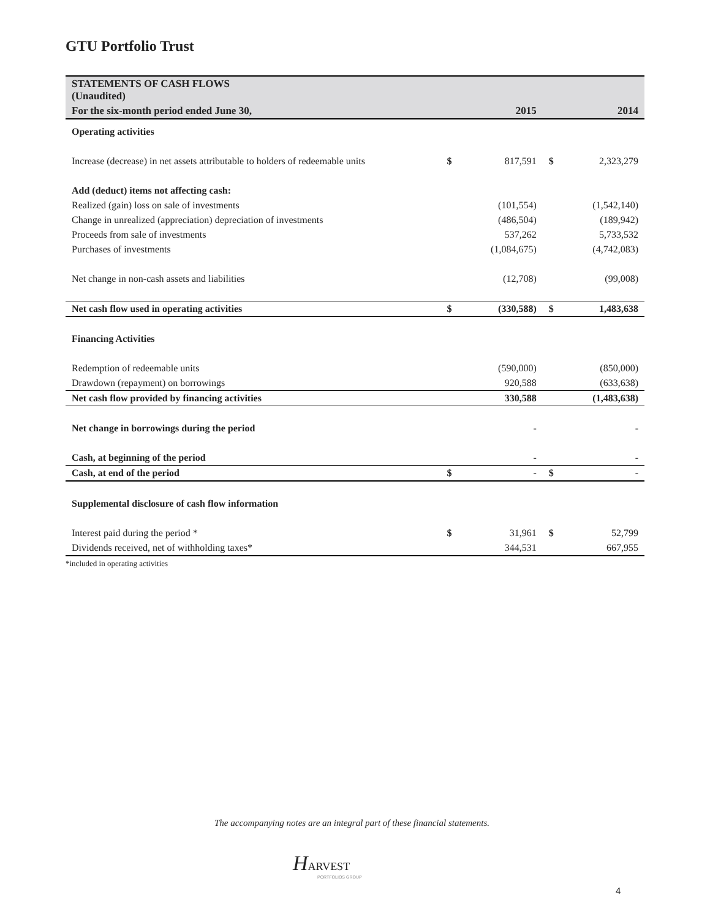GTU Portfolio Trust
| STATEMENTS OF CASH FLOWS (Unaudited) | | | | |
| For the six-month period ended June 30, | | 2015 | | 2014 |
| Operating activities | | | | |
| Increase (decrease) in net assets attributable to holders of redeemable units | $ | 817,591 | $ | 2,323,279 |
| Add (deduct) items not affecting cash: | | | | |
| Realized (gain) loss on sale of investments | | (101,554) | | (1,542,140) |
| Change in unrealized (appreciation) depreciation of investments | | (486,504) | | (189,942) |
| Proceeds from sale of investments | | 537,262 | | 5,733,532 |
| Purchases of investments | | (1,084,675) | | (4,742,083) |
| Net change in non-cash assets and liabilities | | (12,708) | | (99,008) |
| Net cash flow used in operating activities | $ | (330,588) | $ | 1,483,638 |
| Financing Activities | | | | |
| Redemption of redeemable units | | (590,000) | | (850,000) |
| Drawdown (repayment) on borrowings | | 920,588 | | (633,638) |
| Net cash flow provided by financing activities | | 330,588 | | (1,483,638) |
| Net change in borrowings during the period | | - | | - |
| Cash, at beginning of the period | | - | | - |
| Cash, at end of the period | $ | - | $ | - |
| Supplemental disclosure of cash flow information | | | | |
| Interest paid during the period * | $ | 31,961 | $ | 52,799 |
| Dividends received, net of withholding taxes* | | 344,531 | | 667,955 |
| *included in operating activities | | | | |
The accompanying notes are an integral part of these financial statements.
HARVEST
PORTFOLIOS GROUP
4